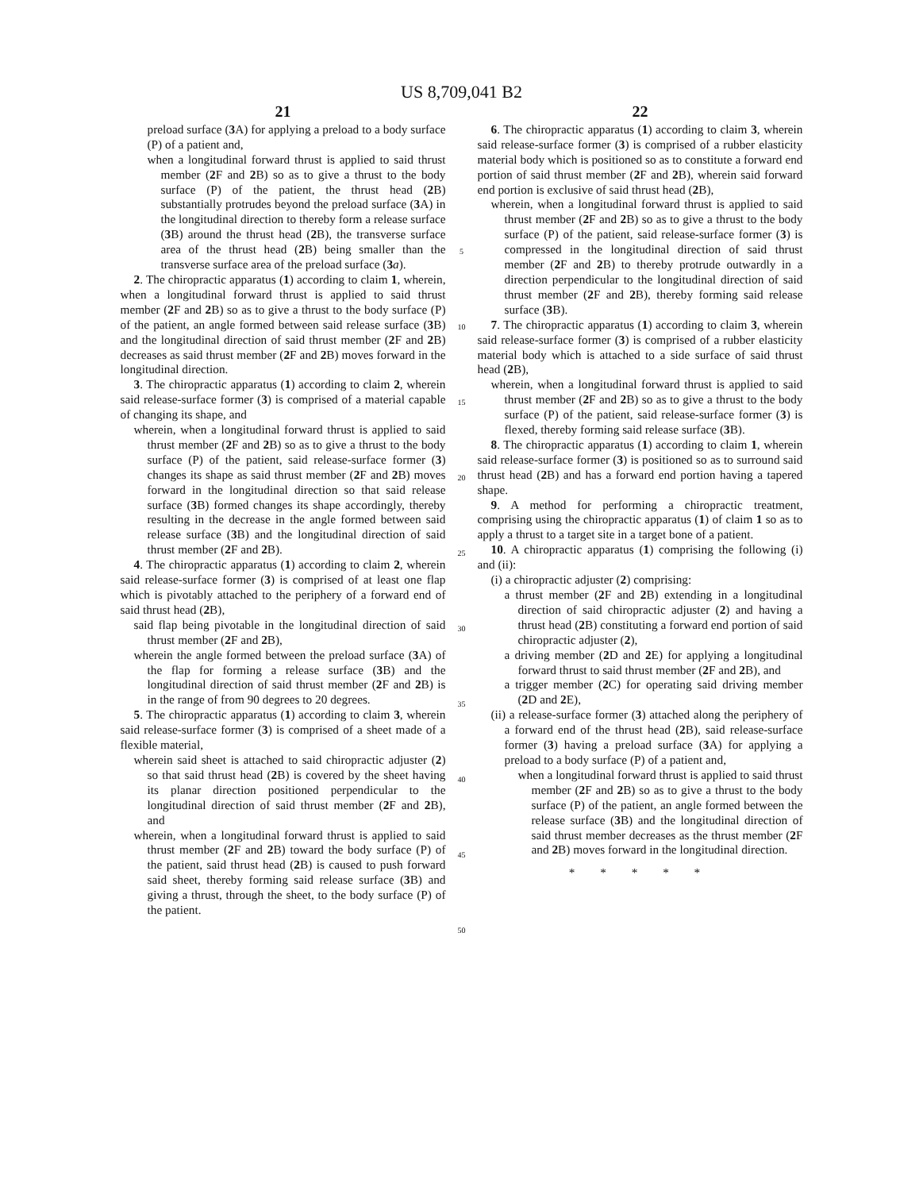US 8,709,041 B2
21
preload surface (3 A) for applying a preload to a body surface (P) of a patient and,
when a longitudinal forward thrust is applied to said thrust member (2 F and 2 B) so as to give a thrust to the body surface (P) of the patient, the thrust head (2 B) substantially protrudes beyond the preload surface (3 A) in the longitudinal direction to thereby form a release surface (3 B) around the thrust head (2 B), the transverse surface area of the thrust head (2 B) being smaller than the transverse surface area of the preload surface (3 a).
2. The chiropractic apparatus (1) according to claim 1, wherein, when a longitudinal forward thrust is applied to said thrust member (2 F and 2 B) so as to give a thrust to the body surface (P) of the patient, an angle formed between said release surface (3 B) and the longitudinal direction of said thrust member (2 F and 2 B) decreases as said thrust member (2 F and 2 B) moves forward in the longitudinal direction.
3. The chiropractic apparatus (1) according to claim 2, wherein said release-surface former (3) is comprised of a material capable of changing its shape, and
wherein, when a longitudinal forward thrust is applied to said thrust member (2 F and 2 B) so as to give a thrust to the body surface (P) of the patient, said release-surface former (3) changes its shape as said thrust member (2 F and 2 B) moves forward in the longitudinal direction so that said release surface (3 B) formed changes its shape accordingly, thereby resulting in the decrease in the angle formed between said release surface (3 B) and the longitudinal direction of said thrust member (2 F and 2 B).
4. The chiropractic apparatus (1) according to claim 2, wherein said release-surface former (3) is comprised of at least one flap which is pivotably attached to the periphery of a forward end of said thrust head (2 B),
said flap being pivotable in the longitudinal direction of said thrust member (2 F and 2 B),
wherein the angle formed between the preload surface (3 A) of the flap for forming a release surface (3 B) and the longitudinal direction of said thrust member (2 F and 2 B) is in the range of from 90 degrees to 20 degrees.
5. The chiropractic apparatus (1) according to claim 3, wherein said release-surface former (3) is comprised of a sheet made of a flexible material,
wherein said sheet is attached to said chiropractic adjuster (2) so that said thrust head (2 B) is covered by the sheet having its planar direction positioned perpendicular to the longitudinal direction of said thrust member (2 F and 2 B), and
wherein, when a longitudinal forward thrust is applied to said thrust member (2 F and 2 B) toward the body surface (P) of the patient, said thrust head (2 B) is caused to push forward said sheet, thereby forming said release surface (3 B) and giving a thrust, through the sheet, to the body surface (P) of the patient.
5
10
15
20
25
30
35
40
45
50
22
6. The chiropractic apparatus (1) according to claim 3, wherein said release-surface former (3) is comprised of a rubber elasticity material body which is positioned so as to constitute a forward end portion of said thrust member (2 F and 2 B), wherein said forward end portion is exclusive of said thrust head (2 B),
wherein, when a longitudinal forward thrust is applied to said thrust member (2 F and 2 B) so as to give a thrust to the body surface (P) of the patient, said release-surface former (3) is compressed in the longitudinal direction of said thrust member (2 F and 2 B) to thereby protrude outwardly in a direction perpendicular to the longitudinal direction of said thrust member (2 F and 2 B), thereby forming said release surface (3 B).
7. The chiropractic apparatus (1) according to claim 3, wherein said release-surface former (3) is comprised of a rubber elasticity material body which is attached to a side surface of said thrust head (2 B),
wherein, when a longitudinal forward thrust is applied to said thrust member (2 F and 2 B) so as to give a thrust to the body surface (P) of the patient, said release-surface former (3) is flexed, thereby forming said release surface (3 B).
8. The chiropractic apparatus (1) according to claim 1, wherein said release-surface former (3) is positioned so as to surround said thrust head (2 B) and has a forward end portion having a tapered shape.
9. A method for performing a chiropractic treatment, comprising using the chiropractic apparatus (1) of claim 1 so as to apply a thrust to a target site in a target bone of a patient.
10. A chiropractic apparatus (1) comprising the following (i) and (ii):
(i) a chiropractic adjuster (2) comprising:
a thrust member (2 F and 2 B) extending in a longitudinal direction of said chiropractic adjuster (2) and having a thrust head (2 B) constituting a forward end portion of said chiropractic adjuster (2),
a driving member (2 D and 2 E) for applying a longitudinal forward thrust to said thrust member (2 F and 2 B), and
a trigger member (2 C) for operating said driving member (2 D and 2 E),
(ii) a release-surface former (3) attached along the periphery of a forward end of the thrust head (2 B), said release-surface former (3) having a preload surface (3 A) for applying a preload to a body surface (P) of a patient and,
when a longitudinal forward thrust is applied to said thrust member (2 F and 2 B) so as to give a thrust to the body surface (P) of the patient, an angle formed between the release surface (3 B) and the longitudinal direction of said thrust member decreases as the thrust member (2 F and 2 B) moves forward in the longitudinal direction.
* * * * *